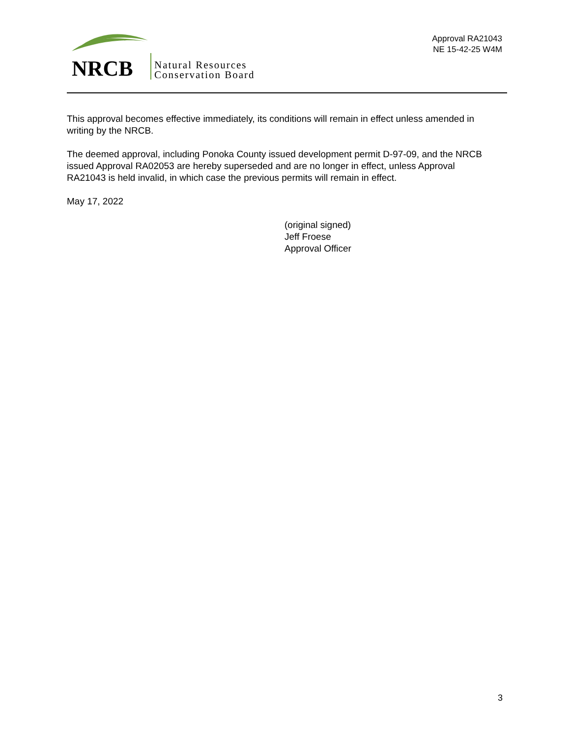NRCB
Natural Resources
Conservation Board
Approval RA21043
NE 15-42-25 W4M
This approval becomes effective immediately, its conditions will remain in effect unless amended in writing by the NRCB.
The deemed approval, including Ponoka County issued development permit D-97-09, and the NRCB issued Approval RA02053 are hereby superseded and are no longer in effect, unless Approval RA21043 is held invalid, in which case the previous permits will remain in effect.
May 17, 2022
(original signed)
Jeff Froese
Approval Officer
3